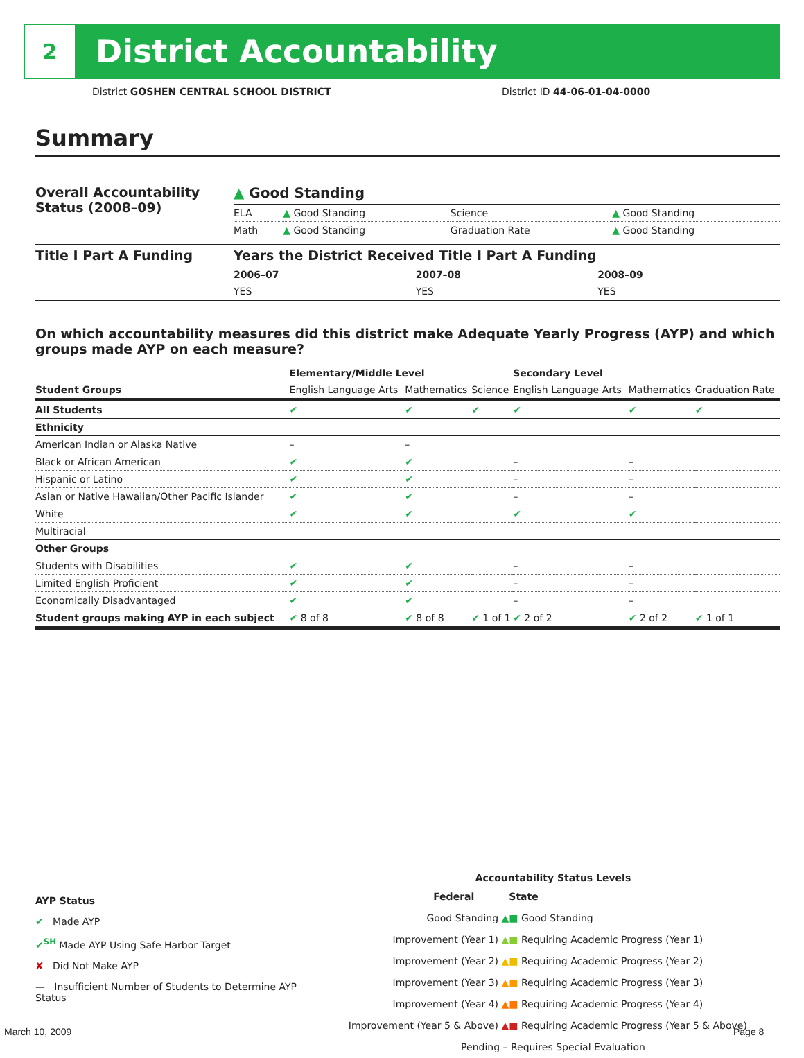2
District Accountability
District GOSHEN CENTRAL SCHOOL DISTRICT
District ID 44-06-01-04-0000
Summary
| Overall Accountability Status (2008–09) | ▲ Good Standing | | | |
| | ELA | ▲ Good Standing | Science | ▲ Good Standing |
| | Math | ▲ Good Standing | Graduation Rate | ▲ Good Standing |
| Title I Part A Funding | Years the District Received Title I Part A Funding | | |
| | 2006–07 | 2007–08 | 2008–09 |
| | YES | YES | YES |
On which accountability measures did this district make Adequate Yearly Progress (AYP) and which groups made AYP on each measure?
| | Elementary/Middle Level | | | Secondary Level | | |
| --- | --- | --- | --- | --- | --- | --- |
| Student Groups | English Language Arts | Mathematics | Science | English Language Arts | Mathematics | Graduation Rate |
| All Students | ✔ | ✔ | ✔ | ✔ | ✔ | ✔ |
| Ethnicity | | | | | | |
| American Indian or Alaska Native | – | – | | | | |
| Black or African American | ✔ | ✔ | | – | – | |
| Hispanic or Latino | ✔ | ✔ | | – | – | |
| Asian or Native Hawaiian/Other Pacific Islander | ✔ | ✔ | | – | – | |
| White | ✔ | ✔ | | ✔ | ✔ | |
| Multiracial | | | | | | |
| Other Groups | | | | | | |
| Students with Disabilities | ✔ | ✔ | | – | – | |
| Limited English Proficient | ✔ | ✔ | | – | – | |
| Economically Disadvantaged | ✔ | ✔ | | – | – | |
| Student groups making AYP in each subject | ✔ 8 of 8 | ✔ 8 of 8 | ✔ 1 of 1 | ✔ 2 of 2 | ✔ 2 of 2 | ✔ 1 of 1 |
AYP Status
✔ Made AYP
✔<sup>SH</sup> Made AYP Using Safe Harbor Target
✘ Did Not Make AYP
— Insufficient Number of Students to Determine AYP Status
Accountability Status Levels
| Federal | State |
| Good Standing ▲ | ■ Good Standing |
| Improvement (Year 1) ▲ | ■ Requiring Academic Progress (Year 1) |
| Improvement (Year 2) ▲ | ■ Requiring Academic Progress (Year 2) |
| Improvement (Year 3) ▲ | ■ Requiring Academic Progress (Year 3) |
| Improvement (Year 4) ▲ | ■ Requiring Academic Progress (Year 4) |
| Improvement (Year 5 & Above) ▲ | ■ Requiring Academic Progress (Year 5 & Above) |
| Pending – Requires Special Evaluation | |
March 10, 2009 Page 8